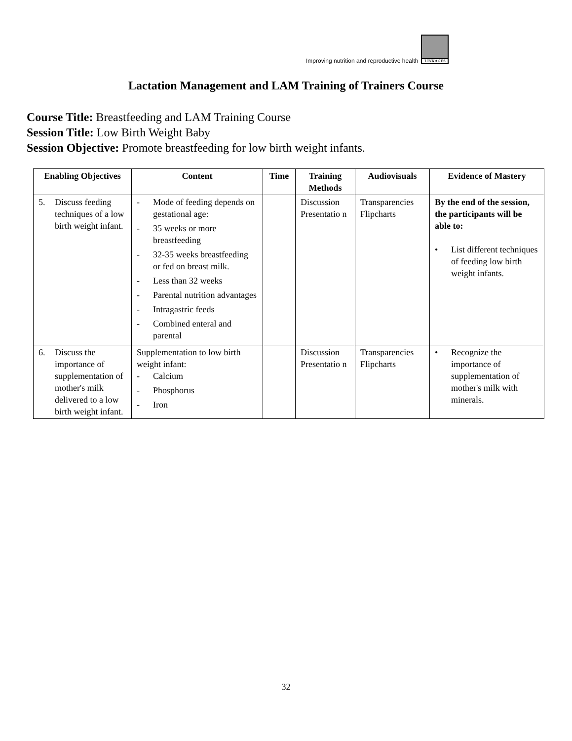Improving nutrition and reproductive health
LINKAGES
Lactation Management and LAM Training of Trainers Course
Course Title: Breastfeeding and LAM Training Course
Session Title: Low Birth Weight Baby
Session Objective: Promote breastfeeding for low birth weight infants.
| Enabling Objectives | Content | Time | Training Methods | Audiovisuals | Evidence of Mastery |
| --- | --- | --- | --- | --- | --- |
| 5. Discuss feeding techniques of a low birth weight infant. | - Mode of feeding depends on gestational age: - 35 weeks or more breastfeeding - 32-35 weeks breastfeeding or fed on breast milk. - Less than 32 weeks - Parental nutrition advantages - Intragastric feeds - Combined enteral and parental | | Discussion Presentatio n | Transparencies Flipcharts | By the end of the session, the participants will be able to: • List different techniques of feeding low birth weight infants. |
| 6. Discuss the importance of supplementation of mother's milk delivered to a low birth weight infant. | Supplementation to low birth weight infant: - Calcium - Phosphorus - Iron | | Discussion Presentatio n | Transparencies Flipcharts | • Recognize the importance of supplementation of mother's milk with minerals. |
32